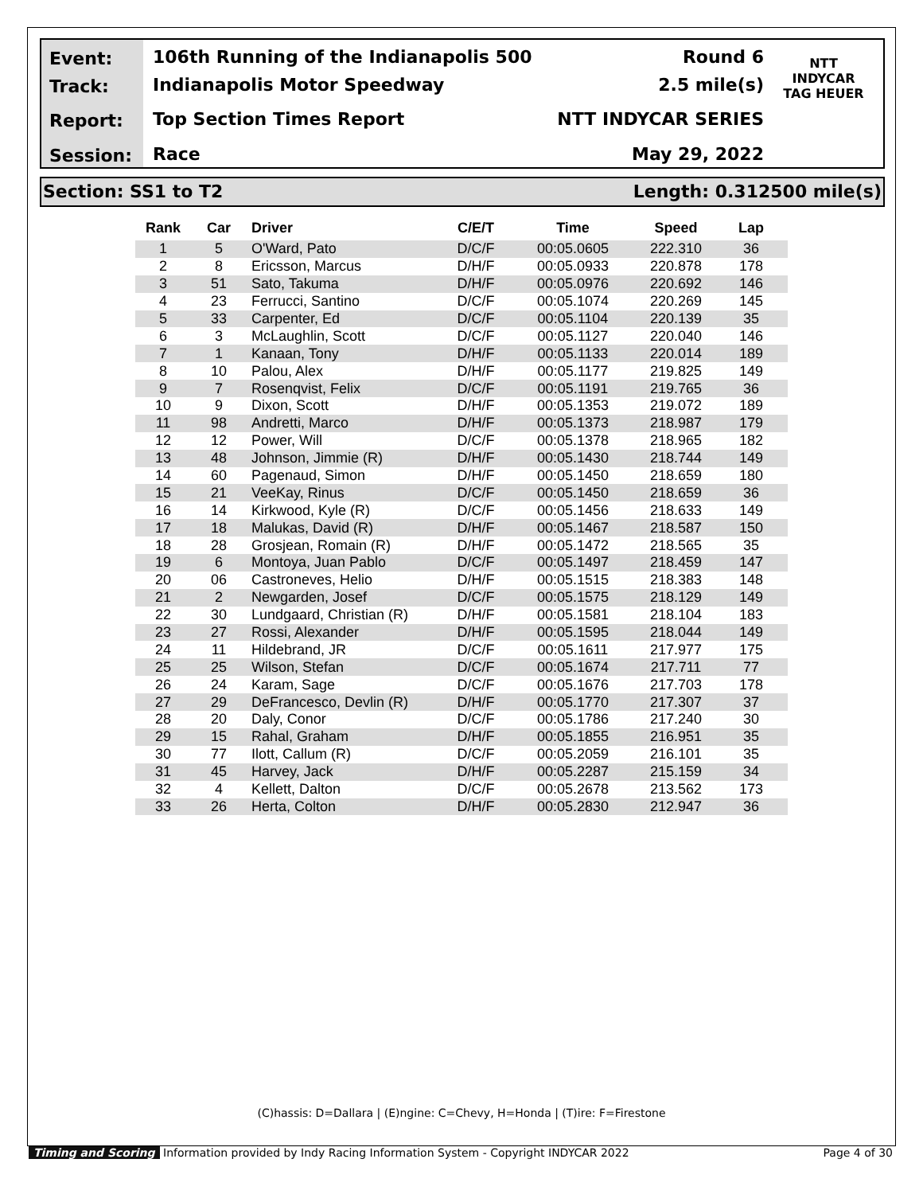Event:
Track:
Report:
Session:
106th Running of the Indianapolis 500
Indianapolis Motor Speedway
Top Section Times Report
Race
Round 6
2.5 mile(s)
NTT INDYCAR SERIES
May 29, 2022
NTT
INDYCAR
TAG HEUER
Section: SS1 to T2 Length: 0.312500 mile(s)
| Rank | Car | Driver | C/E/T | Time | Speed | Lap |
| --- | --- | --- | --- | --- | --- | --- |
| 1 | 5 | O'Ward, Pato | D/C/F | 00:05.0605 | 222.310 | 36 |
| 2 | 8 | Ericsson, Marcus | D/H/F | 00:05.0933 | 220.878 | 178 |
| 3 | 51 | Sato, Takuma | D/H/F | 00:05.0976 | 220.692 | 146 |
| 4 | 23 | Ferrucci, Santino | D/C/F | 00:05.1074 | 220.269 | 145 |
| 5 | 33 | Carpenter, Ed | D/C/F | 00:05.1104 | 220.139 | 35 |
| 6 | 3 | McLaughlin, Scott | D/C/F | 00:05.1127 | 220.040 | 146 |
| 7 | 1 | Kanaan, Tony | D/H/F | 00:05.1133 | 220.014 | 189 |
| 8 | 10 | Palou, Alex | D/H/F | 00:05.1177 | 219.825 | 149 |
| 9 | 7 | Rosenqvist, Felix | D/C/F | 00:05.1191 | 219.765 | 36 |
| 10 | 9 | Dixon, Scott | D/H/F | 00:05.1353 | 219.072 | 189 |
| 11 | 98 | Andretti, Marco | D/H/F | 00:05.1373 | 218.987 | 179 |
| 12 | 12 | Power, Will | D/C/F | 00:05.1378 | 218.965 | 182 |
| 13 | 48 | Johnson, Jimmie (R) | D/H/F | 00:05.1430 | 218.744 | 149 |
| 14 | 60 | Pagenaud, Simon | D/H/F | 00:05.1450 | 218.659 | 180 |
| 15 | 21 | VeeKay, Rinus | D/C/F | 00:05.1450 | 218.659 | 36 |
| 16 | 14 | Kirkwood, Kyle (R) | D/C/F | 00:05.1456 | 218.633 | 149 |
| 17 | 18 | Malukas, David (R) | D/H/F | 00:05.1467 | 218.587 | 150 |
| 18 | 28 | Grosjean, Romain (R) | D/H/F | 00:05.1472 | 218.565 | 35 |
| 19 | 6 | Montoya, Juan Pablo | D/C/F | 00:05.1497 | 218.459 | 147 |
| 20 | 06 | Castroneves, Helio | D/H/F | 00:05.1515 | 218.383 | 148 |
| 21 | 2 | Newgarden, Josef | D/C/F | 00:05.1575 | 218.129 | 149 |
| 22 | 30 | Lundgaard, Christian (R) | D/H/F | 00:05.1581 | 218.104 | 183 |
| 23 | 27 | Rossi, Alexander | D/H/F | 00:05.1595 | 218.044 | 149 |
| 24 | 11 | Hildebrand, JR | D/C/F | 00:05.1611 | 217.977 | 175 |
| 25 | 25 | Wilson, Stefan | D/C/F | 00:05.1674 | 217.711 | 77 |
| 26 | 24 | Karam, Sage | D/C/F | 00:05.1676 | 217.703 | 178 |
| 27 | 29 | DeFrancesco, Devlin (R) | D/H/F | 00:05.1770 | 217.307 | 37 |
| 28 | 20 | Daly, Conor | D/C/F | 00:05.1786 | 217.240 | 30 |
| 29 | 15 | Rahal, Graham | D/H/F | 00:05.1855 | 216.951 | 35 |
| 30 | 77 | Ilott, Callum (R) | D/C/F | 00:05.2059 | 216.101 | 35 |
| 31 | 45 | Harvey, Jack | D/H/F | 00:05.2287 | 215.159 | 34 |
| 32 | 4 | Kellett, Dalton | D/C/F | 00:05.2678 | 213.562 | 173 |
| 33 | 26 | Herta, Colton | D/H/F | 00:05.2830 | 212.947 | 36 |
(C)hassis: D=Dallara | (E)ngine: C=Chevy, H=Honda | (T)ire: F=Firestone
Timing and Scoring Information provided by Indy Racing Information System - Copyright INDYCAR 2022 Page 4 of 30